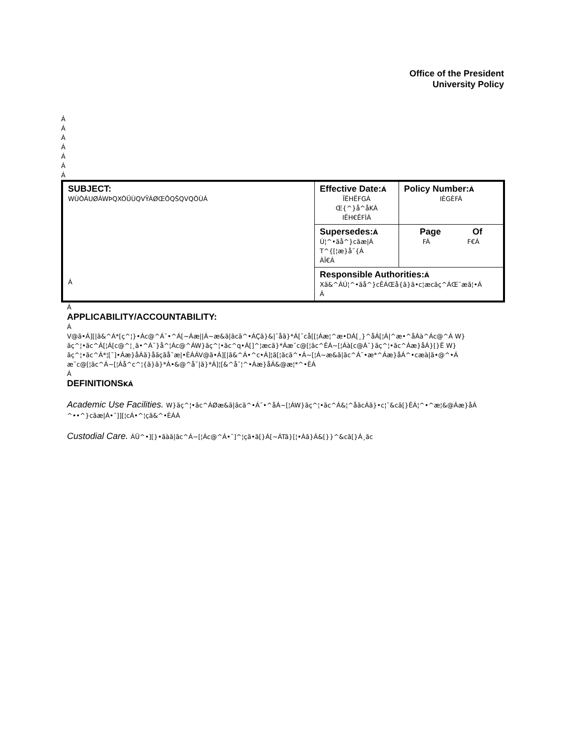Office of the President
University Policy
Á
Á
Á
Á
Á
Á
Á
| SUBJECT: WÙÒÁUØÁWÞQXÒÜÙQVŸÁØŒÔQŠQVQÒÙÁ Á | Effective Date: Á ÏËHËFGÁ Œ{^}å^åKÁ IËH€ËFÌÁ | Policy Number: Á IÈGÈFÁ |
| | Supersedes: Á Ú¦^•ãå^}cãæ/Á T^{[¦æ}å˘{Á ÀÎ€Á | Page Of FÁ F€Á |
| | Responsible Authorities: Á Xã&^ÁÚ¦^•ãå^}cÊÁŒå{ã}ã•c¦æcãç^ÁŒ¨æã¦•Á Á | |
Á
APPLICABILITY/ACCOUNTABILITY:
Á
V@ã•Á][|ã&^Á*[ç^¦}•Ác@^Á˘•^Á[~Áæ||Á~æ&ã|ãcã^•ÁÇã}&|˘åã}*Á[˘cå[[¦Áæ¦^æ•DÁ[¸}^åÁ[¦Á|^æ•^åÁà^Ác@^Á W}ãç^¦•ãc^Á[¦Á[c@^¦¸ã•^Á˘}å^¦Ác@^ÁW}ãç^¦•ãc^q•Á[]^¦æcã}*Áæ˘c@[¦ãc^ÊÁ~[¦Áà[c@Á˘}ãç^¦•ãc^Áæ}åÁ}[}Ë W}ãç^¦•ãc^Á*¦[˘]•Áæ}åÁã}åãçãå˘æ|•ÈÁÁV@ã•Á][|ã&^Á•^c•Á]¦ã[¦ãcã^•Á~[¦Á~æ&ã|ãc^Á˘•æ*^Áæ}åÁ^•cæà|ã•@^•Á æ˘c@[¦ãc^Á~[¦Áå^c^¦{ã}ã}*Á•&@^å˘|ã}*Á]¦[&^å˘¦^•Áæ}åÁ&@æ¦*^•ÈÁ
Á
DEFINITIONSKÁ
Academic Use Facilities. W}ãç^¦•ãc^ÁØæ&ã|ãcã^•Á˘•^åÁ~[¦ÁW}ãç^¦•ãc^Á&¦^åãcÁã}•c¦˘&cã[}ÊÁ¦^•^æ¦&@Áæ}åÁ ^••^}cãæ|Á•˘]][¦cÁ•^¦çã&^•ÈÁÁ
Custodial Care. ÁÜ^•][}•ãàã|ãc^Á~[¦Ác@^Á•˘]^¦çã•ã[}Á[~ÁTã}[¦•Áã}Á&[}}^&cã[}Á¸ãc